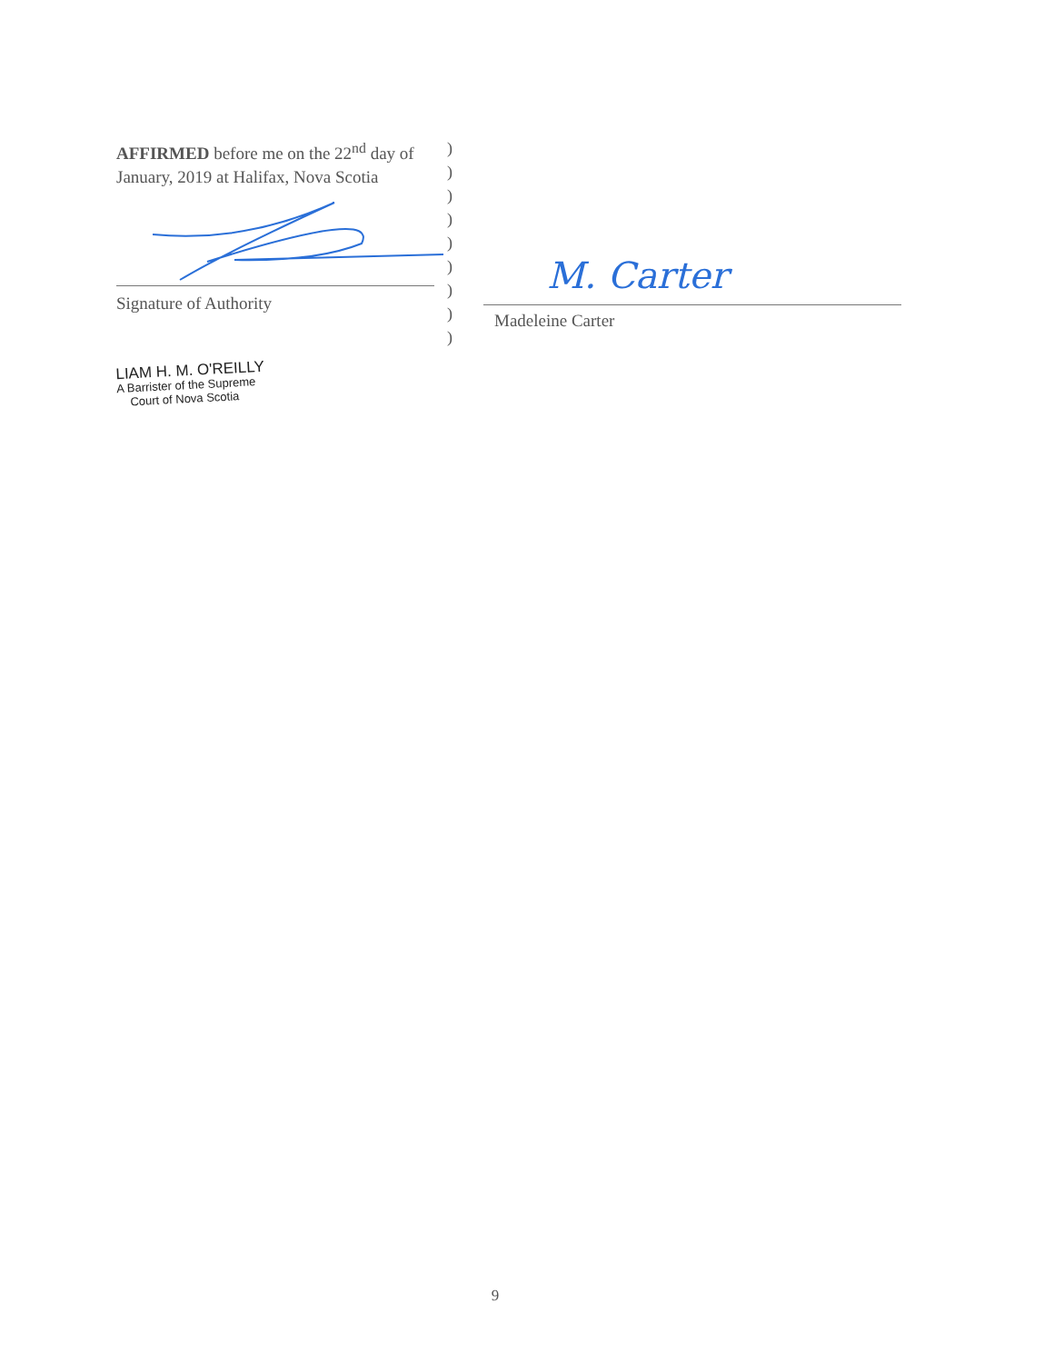AFFIRMED before me on the 22<sup>nd</sup> day of January, 2019 at Halifax, Nova Scotia
Signature of Authority
LIAM H. M. O'REILLY
A Barrister of the Supreme
Court of Nova Scotia
)
)
)
)
)
)
)
)
)
M. Carter
Madeleine Carter
9